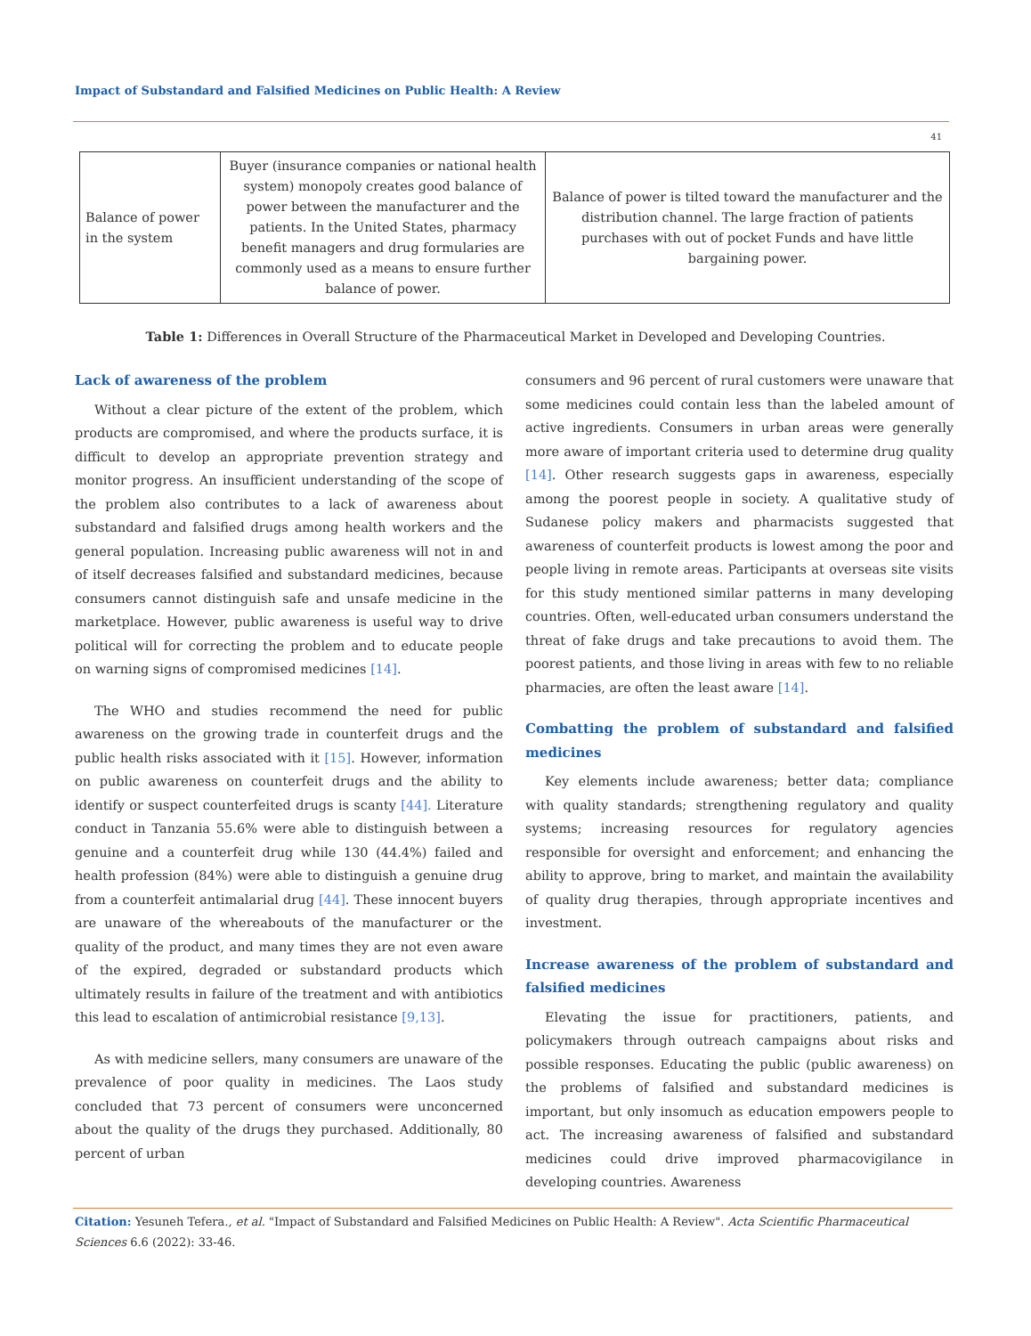Impact of Substandard and Falsified Medicines on Public Health: A Review
41
| Balance of power in the system | Buyer (insurance companies or national health system) monopoly creates good balance of power between the manufacturer and the patients. In the United States, pharmacy benefit managers and drug formularies are commonly used as a means to ensure further balance of power. | Balance of power is tilted toward the manufacturer and the distribution channel. The large fraction of patients purchases with out of pocket Funds and have little bargaining power. |
Table 1: Differences in Overall Structure of the Pharmaceutical Market in Developed and Developing Countries.
Lack of awareness of the problem
Without a clear picture of the extent of the problem, which products are compromised, and where the products surface, it is difficult to develop an appropriate prevention strategy and monitor progress. An insufficient understanding of the scope of the problem also contributes to a lack of awareness about substandard and falsified drugs among health workers and the general population. Increasing public awareness will not in and of itself decreases falsified and substandard medicines, because consumers cannot distinguish safe and unsafe medicine in the marketplace. However, public awareness is useful way to drive political will for correcting the problem and to educate people on warning signs of compromised medicines [14].
The WHO and studies recommend the need for public awareness on the growing trade in counterfeit drugs and the public health risks associated with it [15]. However, information on public awareness on counterfeit drugs and the ability to identify or suspect counterfeited drugs is scanty [44]. Literature conduct in Tanzania 55.6% were able to distinguish between a genuine and a counterfeit drug while 130 (44.4%) failed and health profession (84%) were able to distinguish a genuine drug from a counterfeit antimalarial drug [44]. These innocent buyers are unaware of the whereabouts of the manufacturer or the quality of the product, and many times they are not even aware of the expired, degraded or substandard products which ultimately results in failure of the treatment and with antibiotics this lead to escalation of antimicrobial resistance [9,13].
As with medicine sellers, many consumers are unaware of the prevalence of poor quality in medicines. The Laos study concluded that 73 percent of consumers were unconcerned about the quality of the drugs they purchased. Additionally, 80 percent of urban
consumers and 96 percent of rural customers were unaware that some medicines could contain less than the labeled amount of active ingredients. Consumers in urban areas were generally more aware of important criteria used to determine drug quality [14]. Other research suggests gaps in awareness, especially among the poorest people in society. A qualitative study of Sudanese policy makers and pharmacists suggested that awareness of counterfeit products is lowest among the poor and people living in remote areas. Participants at overseas site visits for this study mentioned similar patterns in many developing countries. Often, well-educated urban consumers understand the threat of fake drugs and take precautions to avoid them. The poorest patients, and those living in areas with few to no reliable pharmacies, are often the least aware [14].
Combatting the problem of substandard and falsified medicines
Key elements include awareness; better data; compliance with quality standards; strengthening regulatory and quality systems; increasing resources for regulatory agencies responsible for oversight and enforcement; and enhancing the ability to approve, bring to market, and maintain the availability of quality drug therapies, through appropriate incentives and investment.
Increase awareness of the problem of substandard and falsified medicines
Elevating the issue for practitioners, patients, and policymakers through outreach campaigns about risks and possible responses. Educating the public (public awareness) on the problems of falsified and substandard medicines is important, but only insomuch as education empowers people to act. The increasing awareness of falsified and substandard medicines could drive improved pharmacovigilance in developing countries. Awareness
Citation: Yesuneh Tefera., et al. "Impact of Substandard and Falsified Medicines on Public Health: A Review". Acta Scientific Pharmaceutical Sciences 6.6 (2022): 33-46.